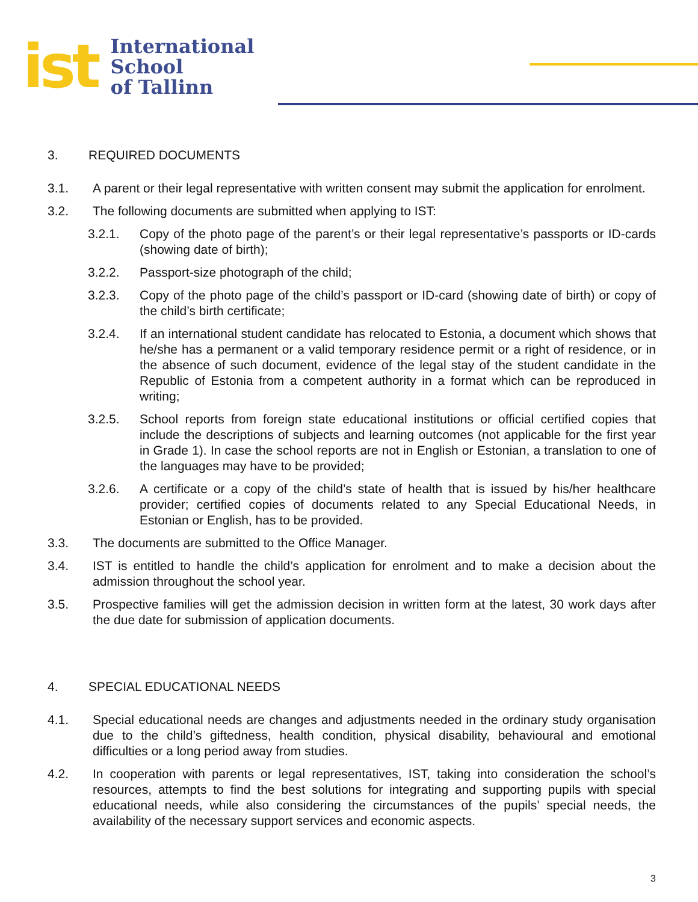ist
International
School
of Tallinn
3. REQUIRED DOCUMENTS
3.1. A parent or their legal representative with written consent may submit the application for enrolment.
3.2. The following documents are submitted when applying to IST:
3.2.1. Copy of the photo page of the parent’s or their legal representative’s passports or ID-cards (showing date of birth);
3.2.2. Passport-size photograph of the child;
3.2.3. Copy of the photo page of the child’s passport or ID-card (showing date of birth) or copy of the child’s birth certificate;
3.2.4. If an international student candidate has relocated to Estonia, a document which shows that he/she has a permanent or a valid temporary residence permit or a right of residence, or in the absence of such document, evidence of the legal stay of the student candidate in the Republic of Estonia from a competent authority in a format which can be reproduced in writing;
3.2.5. School reports from foreign state educational institutions or official certified copies that include the descriptions of subjects and learning outcomes (not applicable for the first year in Grade 1). In case the school reports are not in English or Estonian, a translation to one of the languages may have to be provided;
3.2.6. A certificate or a copy of the child’s state of health that is issued by his/her healthcare provider; certified copies of documents related to any Special Educational Needs, in Estonian or English, has to be provided.
3.3. The documents are submitted to the Office Manager.
3.4. IST is entitled to handle the child’s application for enrolment and to make a decision about the admission throughout the school year.
3.5. Prospective families will get the admission decision in written form at the latest, 30 work days after the due date for submission of application documents.
4. SPECIAL EDUCATIONAL NEEDS
4.1. Special educational needs are changes and adjustments needed in the ordinary study organisation due to the child’s giftedness, health condition, physical disability, behavioural and emotional difficulties or a long period away from studies.
4.2. In cooperation with parents or legal representatives, IST, taking into consideration the school’s resources, attempts to find the best solutions for integrating and supporting pupils with special educational needs, while also considering the circumstances of the pupils’ special needs, the availability of the necessary support services and economic aspects.
3